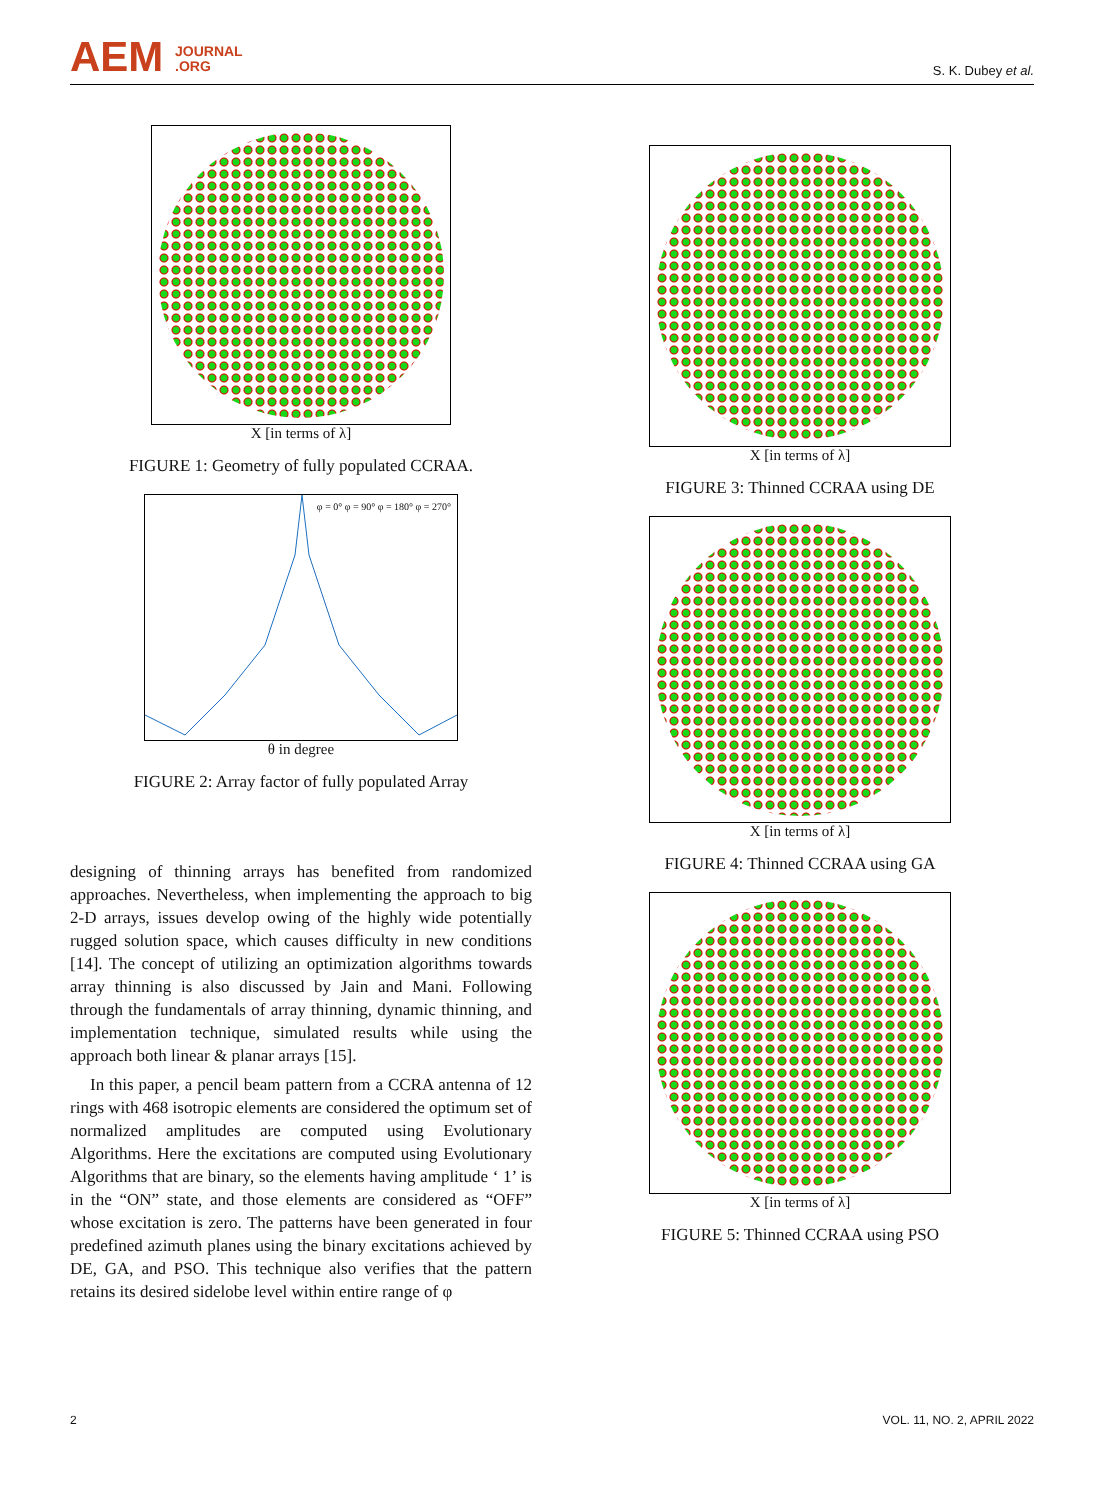AEM JOURNAL
.ORG
S. K. Dubey et al.
X [in terms of λ]
FIGURE 1: Geometry of fully populated CCRAA.
φ = 0° φ = 90° φ = 180° φ = 270°
θ in degree
FIGURE 2: Array factor of fully populated Array
designing of thinning arrays has benefited from randomized approaches. Nevertheless, when implementing the approach to big 2-D arrays, issues develop owing of the highly wide potentially rugged solution space, which causes difficulty in new conditions [14]. The concept of utilizing an optimization algorithms towards array thinning is also discussed by Jain and Mani. Following through the fundamentals of array thinning, dynamic thinning, and implementation technique, simulated results while using the approach both linear & planar arrays [15].
In this paper, a pencil beam pattern from a CCRA antenna of 12 rings with 468 isotropic elements are considered the optimum set of normalized amplitudes are computed using Evolutionary Algorithms. Here the excitations are computed using Evolutionary Algorithms that are binary, so the elements having amplitude ‘ 1’ is in the “ON” state, and those elements are considered as “OFF” whose excitation is zero. The patterns have been generated in four predefined azimuth planes using the binary excitations achieved by DE, GA, and PSO. This technique also verifies that the pattern retains its desired sidelobe level within entire range of φ
X [in terms of λ]
FIGURE 3: Thinned CCRAA using DE
X [in terms of λ]
FIGURE 4: Thinned CCRAA using GA
X [in terms of λ]
FIGURE 5: Thinned CCRAA using PSO
2 VOL. 11, NO. 2, APRIL 2022